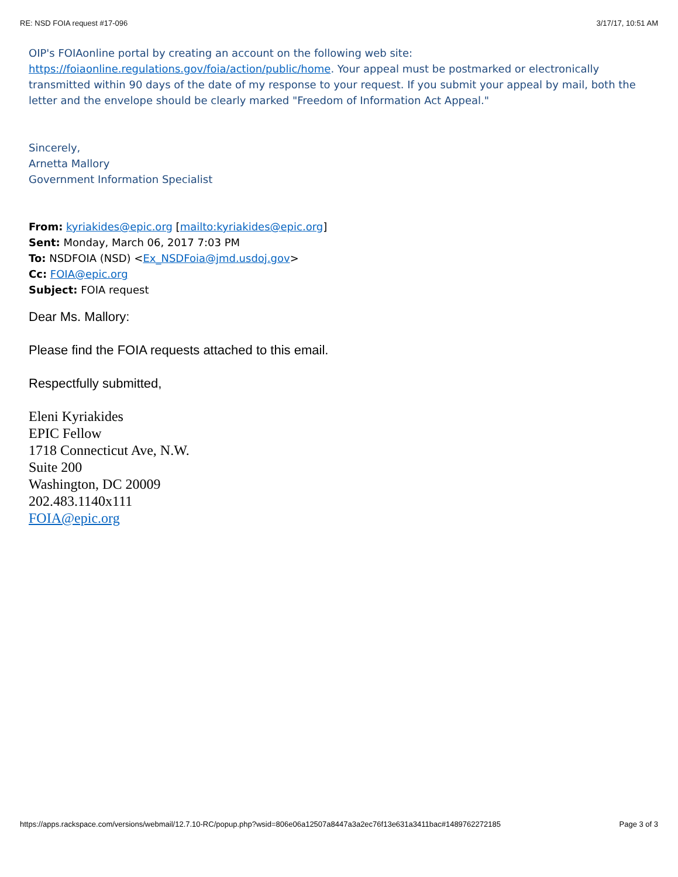RE: NSD FOIA request #17-096 3/17/17, 10:51 AM
OIP's FOIAonline portal by creating an account on the following web site: https://foiaonline.regulations.gov/foia/action/public/home. Your appeal must be postmarked or electronically transmitted within 90 days of the date of my response to your request. If you submit your appeal by mail, both the letter and the envelope should be clearly marked "Freedom of Information Act Appeal."
Sincerely,
Arnetta Mallory
Government Information Specialist
From: kyriakides@epic.org [mailto:kyriakides@epic.org]
Sent: Monday, March 06, 2017 7:03 PM
To: NSDFOIA (NSD) <Ex_NSDFoia@jmd.usdoj.gov>
Cc: FOIA@epic.org
Subject: FOIA request
Dear Ms. Mallory:
Please find the FOIA requests attached to this email.
Respectfully submitted,
Eleni Kyriakides
EPIC Fellow
1718 Connecticut Ave, N.W.
Suite 200
Washington, DC 20009
202.483.1140x111
FOIA@epic.org
https://apps.rackspace.com/versions/webmail/12.7.10-RC/popup.php?wsid=806e06a12507a8447a3a2ec76f13e631a3411bac#1489762272185 Page 3 of 3